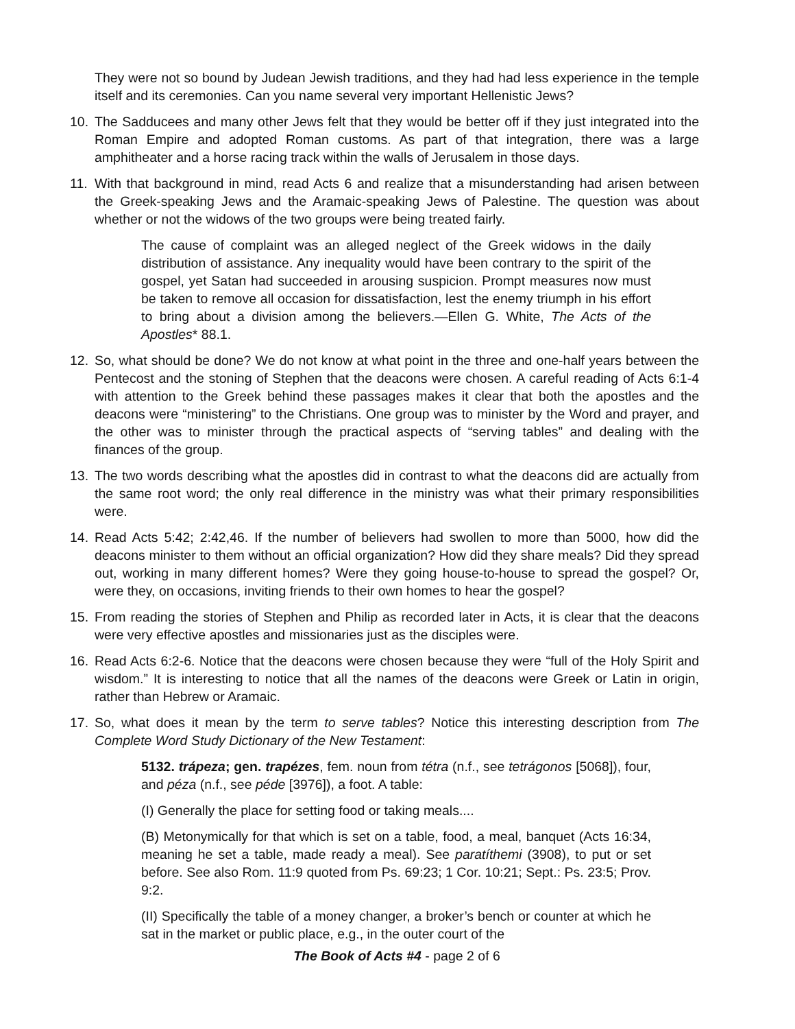They were not so bound by Judean Jewish traditions, and they had had less experience in the temple itself and its ceremonies. Can you name several very important Hellenistic Jews?
10. The Sadducees and many other Jews felt that they would be better off if they just integrated into the Roman Empire and adopted Roman customs. As part of that integration, there was a large amphitheater and a horse racing track within the walls of Jerusalem in those days.
11. With that background in mind, read Acts 6 and realize that a misunderstanding had arisen between the Greek-speaking Jews and the Aramaic-speaking Jews of Palestine. The question was about whether or not the widows of the two groups were being treated fairly.
The cause of complaint was an alleged neglect of the Greek widows in the daily distribution of assistance. Any inequality would have been contrary to the spirit of the gospel, yet Satan had succeeded in arousing suspicion. Prompt measures now must be taken to remove all occasion for dissatisfaction, lest the enemy triumph in his effort to bring about a division among the believers.—Ellen G. White, The Acts of the Apostles* 88.1.
12. So, what should be done? We do not know at what point in the three and one-half years between the Pentecost and the stoning of Stephen that the deacons were chosen. A careful reading of Acts 6:1-4 with attention to the Greek behind these passages makes it clear that both the apostles and the deacons were “ministering” to the Christians. One group was to minister by the Word and prayer, and the other was to minister through the practical aspects of “serving tables” and dealing with the finances of the group.
13. The two words describing what the apostles did in contrast to what the deacons did are actually from the same root word; the only real difference in the ministry was what their primary responsibilities were.
14. Read Acts 5:42; 2:42,46. If the number of believers had swollen to more than 5000, how did the deacons minister to them without an official organization? How did they share meals? Did they spread out, working in many different homes? Were they going house-to-house to spread the gospel? Or, were they, on occasions, inviting friends to their own homes to hear the gospel?
15. From reading the stories of Stephen and Philip as recorded later in Acts, it is clear that the deacons were very effective apostles and missionaries just as the disciples were.
16. Read Acts 6:2-6. Notice that the deacons were chosen because they were “full of the Holy Spirit and wisdom.” It is interesting to notice that all the names of the deacons were Greek or Latin in origin, rather than Hebrew or Aramaic.
17. So, what does it mean by the term to serve tables? Notice this interesting description from The Complete Word Study Dictionary of the New Testament:
5132. trápeza; gen. trapézes, fem. noun from tétra (n.f., see tetrágonos [5068]), four, and péza (n.f., see péde [3976]), a foot. A table:
(I) Generally the place for setting food or taking meals....
(B) Metonymically for that which is set on a table, food, a meal, banquet (Acts 16:34, meaning he set a table, made ready a meal). See paratíthemi (3908), to put or set before. See also Rom. 11:9 quoted from Ps. 69:23; 1 Cor. 10:21; Sept.: Ps. 23:5; Prov. 9:2.
(II) Specifically the table of a money changer, a broker’s bench or counter at which he sat in the market or public place, e.g., in the outer court of the
The Book of Acts #4 - page 2 of 6